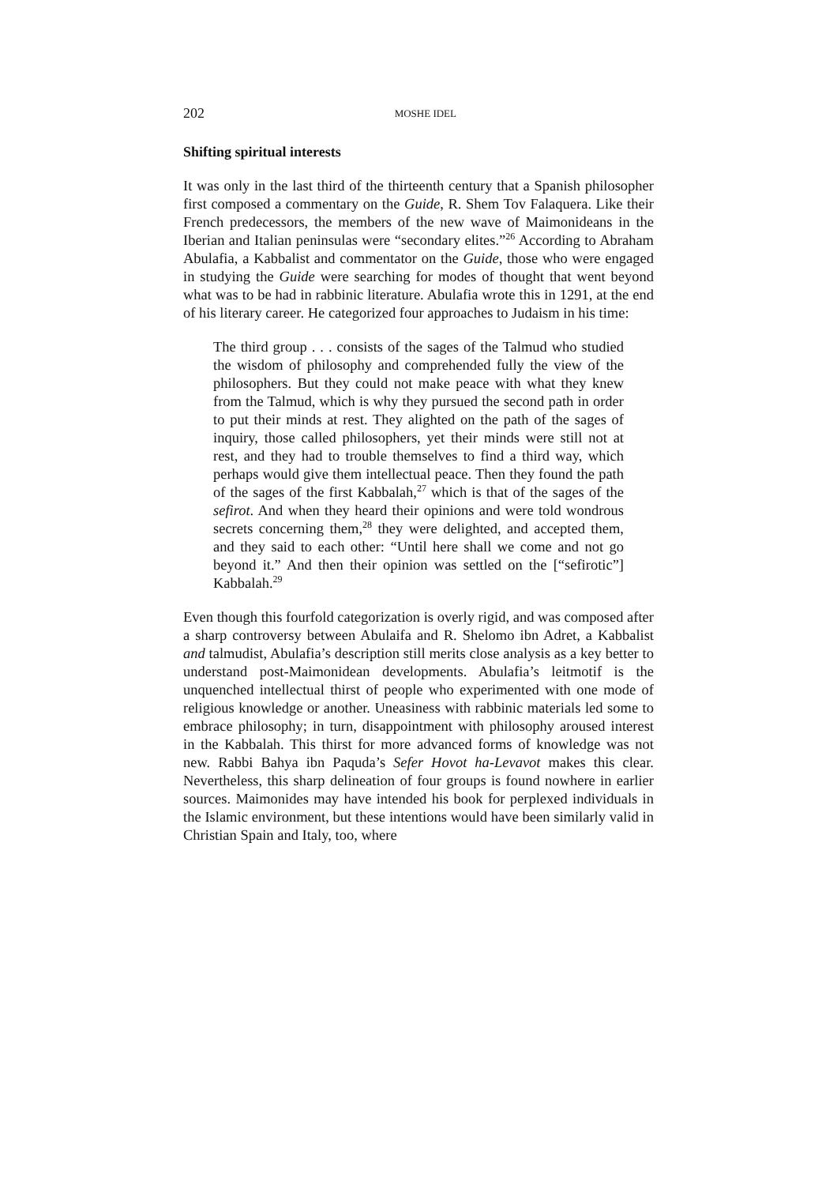202 MOSHE IDEL
Shifting spiritual interests
It was only in the last third of the thirteenth century that a Spanish philosopher first composed a commentary on the Guide, R. Shem Tov Falaquera. Like their French predecessors, the members of the new wave of Maimonideans in the Iberian and Italian peninsulas were “secondary elites.”<sup>26</sup> According to Abraham Abulafia, a Kabbalist and commentator on the Guide, those who were engaged in studying the Guide were searching for modes of thought that went beyond what was to be had in rabbinic literature. Abulafia wrote this in 1291, at the end of his literary career. He categorized four approaches to Judaism in his time:
The third group . . . consists of the sages of the Talmud who studied the wisdom of philosophy and comprehended fully the view of the philosophers. But they could not make peace with what they knew from the Talmud, which is why they pursued the second path in order to put their minds at rest. They alighted on the path of the sages of inquiry, those called philosophers, yet their minds were still not at rest, and they had to trouble themselves to find a third way, which perhaps would give them intellectual peace. Then they found the path of the sages of the first Kabbalah,<sup>27</sup> which is that of the sages of the sefirot. And when they heard their opinions and were told wondrous secrets concerning them,<sup>28</sup> they were delighted, and accepted them, and they said to each other: “Until here shall we come and not go beyond it.” And then their opinion was settled on the [“sefirotic”] Kabbalah.<sup>29</sup>
Even though this fourfold categorization is overly rigid, and was composed after a sharp controversy between Abulaifa and R. Shelomo ibn Adret, a Kabbalist and talmudist, Abulafia’s description still merits close analysis as a key better to understand post-Maimonidean developments. Abulafia’s leitmotif is the unquenched intellectual thirst of people who experimented with one mode of religious knowledge or another. Uneasiness with rabbinic materials led some to embrace philosophy; in turn, disappointment with philosophy aroused interest in the Kabbalah. This thirst for more advanced forms of knowledge was not new. Rabbi Bahya ibn Paquda’s Sefer Hovot ha-Levavot makes this clear. Nevertheless, this sharp delineation of four groups is found nowhere in earlier sources. Maimonides may have intended his book for perplexed individuals in the Islamic environment, but these intentions would have been similarly valid in Christian Spain and Italy, too, where